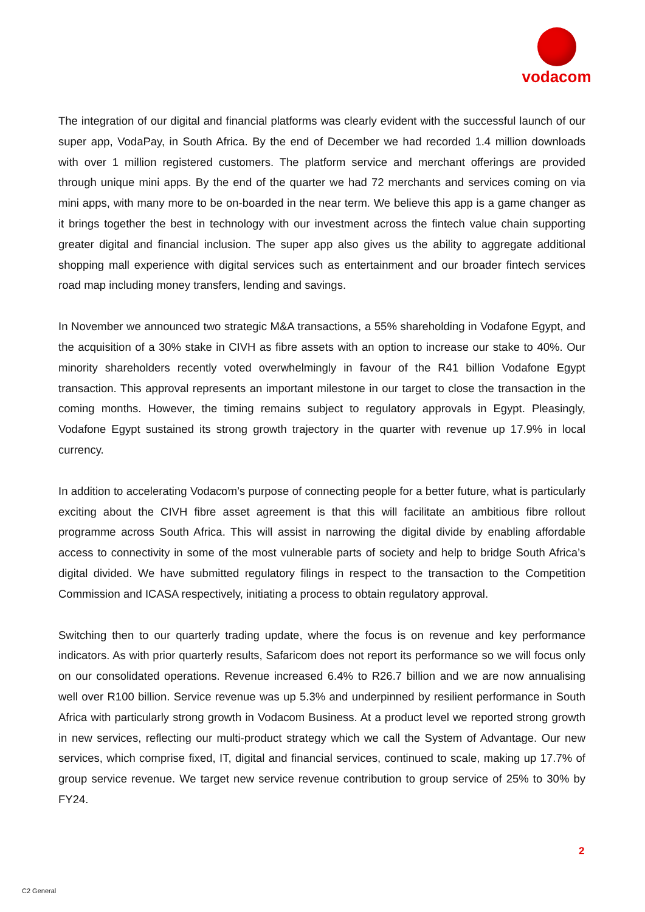vodacom
The integration of our digital and financial platforms was clearly evident with the successful launch of our super app, VodaPay, in South Africa. By the end of December we had recorded 1.4 million downloads with over 1 million registered customers. The platform service and merchant offerings are provided through unique mini apps. By the end of the quarter we had 72 merchants and services coming on via mini apps, with many more to be on-boarded in the near term. We believe this app is a game changer as it brings together the best in technology with our investment across the fintech value chain supporting greater digital and financial inclusion. The super app also gives us the ability to aggregate additional shopping mall experience with digital services such as entertainment and our broader fintech services road map including money transfers, lending and savings.
In November we announced two strategic M&A transactions, a 55% shareholding in Vodafone Egypt, and the acquisition of a 30% stake in CIVH as fibre assets with an option to increase our stake to 40%. Our minority shareholders recently voted overwhelmingly in favour of the R41 billion Vodafone Egypt transaction. This approval represents an important milestone in our target to close the transaction in the coming months. However, the timing remains subject to regulatory approvals in Egypt. Pleasingly, Vodafone Egypt sustained its strong growth trajectory in the quarter with revenue up 17.9% in local currency.
In addition to accelerating Vodacom’s purpose of connecting people for a better future, what is particularly exciting about the CIVH fibre asset agreement is that this will facilitate an ambitious fibre rollout programme across South Africa. This will assist in narrowing the digital divide by enabling affordable access to connectivity in some of the most vulnerable parts of society and help to bridge South Africa’s digital divided. We have submitted regulatory filings in respect to the transaction to the Competition Commission and ICASA respectively, initiating a process to obtain regulatory approval.
Switching then to our quarterly trading update, where the focus is on revenue and key performance indicators. As with prior quarterly results, Safaricom does not report its performance so we will focus only on our consolidated operations. Revenue increased 6.4% to R26.7 billion and we are now annualising well over R100 billion. Service revenue was up 5.3% and underpinned by resilient performance in South Africa with particularly strong growth in Vodacom Business. At a product level we reported strong growth in new services, reflecting our multi-product strategy which we call the System of Advantage. Our new services, which comprise fixed, IT, digital and financial services, continued to scale, making up 17.7% of group service revenue. We target new service revenue contribution to group service of 25% to 30% by FY24.
2
C2 General